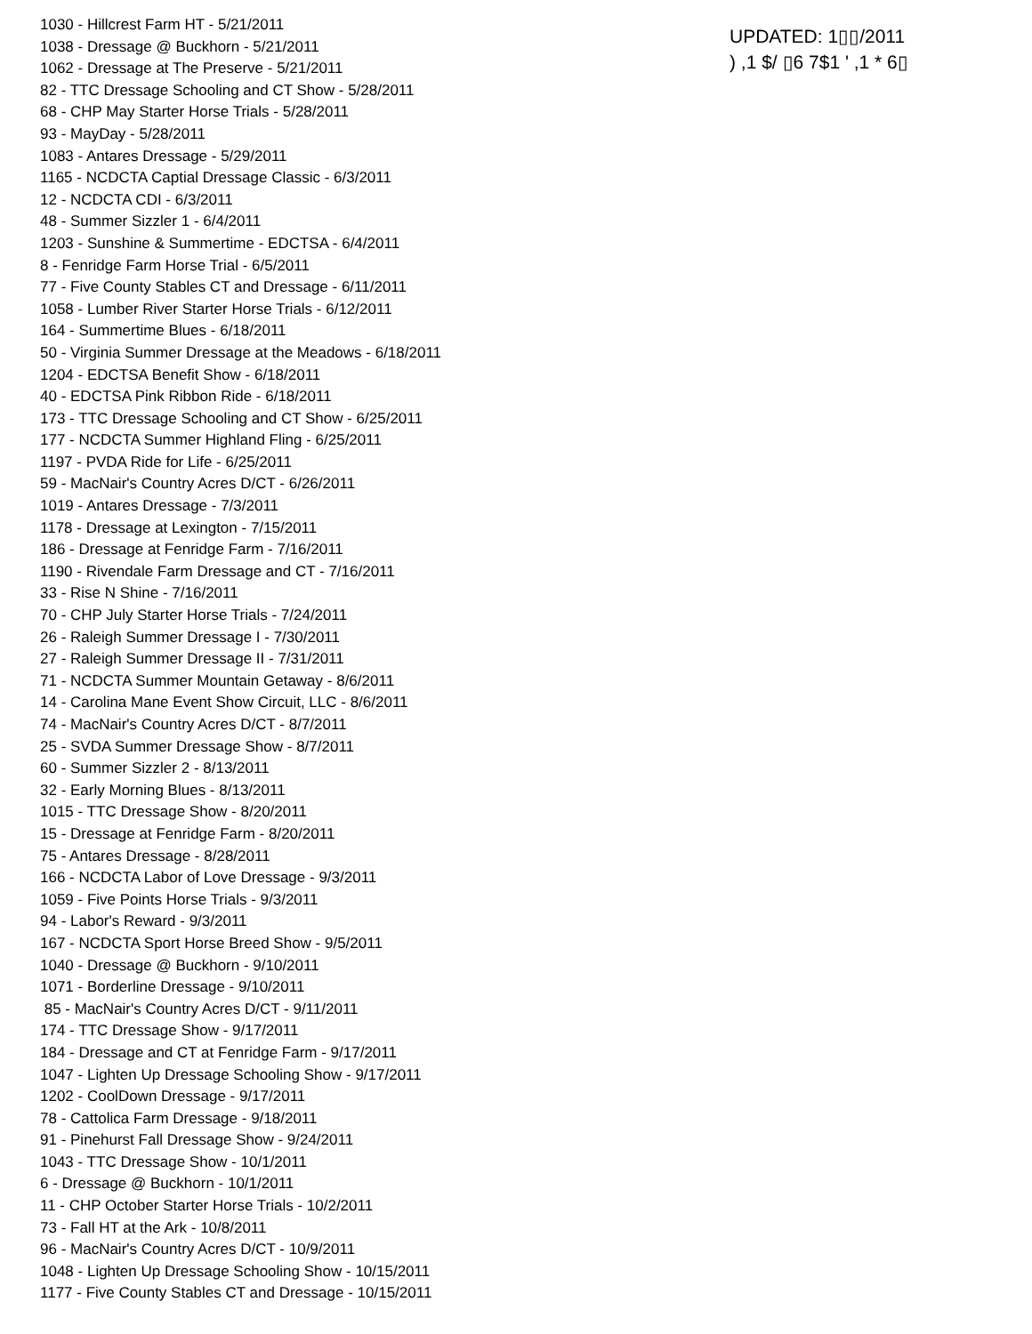1030 - Hillcrest Farm HT - 5/21/2011
1038 - Dressage @ Buckhorn - 5/21/2011
1062 - Dressage at The Preserve - 5/21/2011
82 - TTC Dressage Schooling and CT Show - 5/28/2011
68 - CHP May Starter Horse Trials - 5/28/2011
93 - MayDay - 5/28/2011
1083 - Antares Dressage - 5/29/2011
1165 - NCDCTA Captial Dressage Classic - 6/3/2011
12 - NCDCTA CDI - 6/3/2011
48 - Summer Sizzler 1 - 6/4/2011
1203 - Sunshine & Summertime - EDCTSA - 6/4/2011
8 - Fenridge Farm Horse Trial - 6/5/2011
77 - Five County Stables CT and Dressage - 6/11/2011
1058 - Lumber River Starter Horse Trials - 6/12/2011
164 - Summertime Blues - 6/18/2011
50 - Virginia Summer Dressage at the Meadows - 6/18/2011
1204 - EDCTSA Benefit Show - 6/18/2011
40 - EDCTSA Pink Ribbon Ride - 6/18/2011
173 - TTC Dressage Schooling and CT Show - 6/25/2011
177 - NCDCTA Summer Highland Fling - 6/25/2011
1197 - PVDA Ride for Life - 6/25/2011
59 - MacNair's Country Acres D/CT - 6/26/2011
1019 - Antares Dressage - 7/3/2011
1178 - Dressage at Lexington - 7/15/2011
186 - Dressage at Fenridge Farm - 7/16/2011
1190 - Rivendale Farm Dressage and CT - 7/16/2011
33 - Rise N Shine - 7/16/2011
70 - CHP July Starter Horse Trials - 7/24/2011
26 - Raleigh Summer Dressage I - 7/30/2011
27 - Raleigh Summer Dressage II - 7/31/2011
71 - NCDCTA Summer Mountain Getaway - 8/6/2011
14 - Carolina Mane Event Show Circuit, LLC - 8/6/2011
74 - MacNair's Country Acres D/CT - 8/7/2011
25 - SVDA Summer Dressage Show - 8/7/2011
60 - Summer Sizzler 2 - 8/13/2011
32 - Early Morning Blues - 8/13/2011
1015 - TTC Dressage Show - 8/20/2011
15 - Dressage at Fenridge Farm - 8/20/2011
75 - Antares Dressage - 8/28/2011
166 - NCDCTA Labor of Love Dressage - 9/3/2011
1059 - Five Points Horse Trials - 9/3/2011
94 - Labor's Reward - 9/3/2011
167 - NCDCTA Sport Horse Breed Show - 9/5/2011
1040 - Dressage @ Buckhorn - 9/10/2011
1071 - Borderline Dressage - 9/10/2011
85 - MacNair's Country Acres D/CT - 9/11/2011
174 - TTC Dressage Show - 9/17/2011
184 - Dressage and CT at Fenridge Farm - 9/17/2011
1047 - Lighten Up Dressage Schooling Show - 9/17/2011
1202 - CoolDown Dressage - 9/17/2011
78 - Cattolica Farm Dressage - 9/18/2011
91 - Pinehurst Fall Dressage Show - 9/24/2011
1043 - TTC Dressage Show - 10/1/2011
6 - Dressage @ Buckhorn - 10/1/2011
11 - CHP October Starter Horse Trials - 10/2/2011
73 - Fall HT at the Ark - 10/8/2011
96 - MacNair's Country Acres D/CT - 10/9/2011
1048 - Lighten Up Dressage Schooling Show - 10/15/2011
1177 - Five County Stables CT and Dressage - 10/15/2011
UPDATED: 1▯▯/2011
) ,1 $/ ▯6 7$1 ' ,1 * 6▯